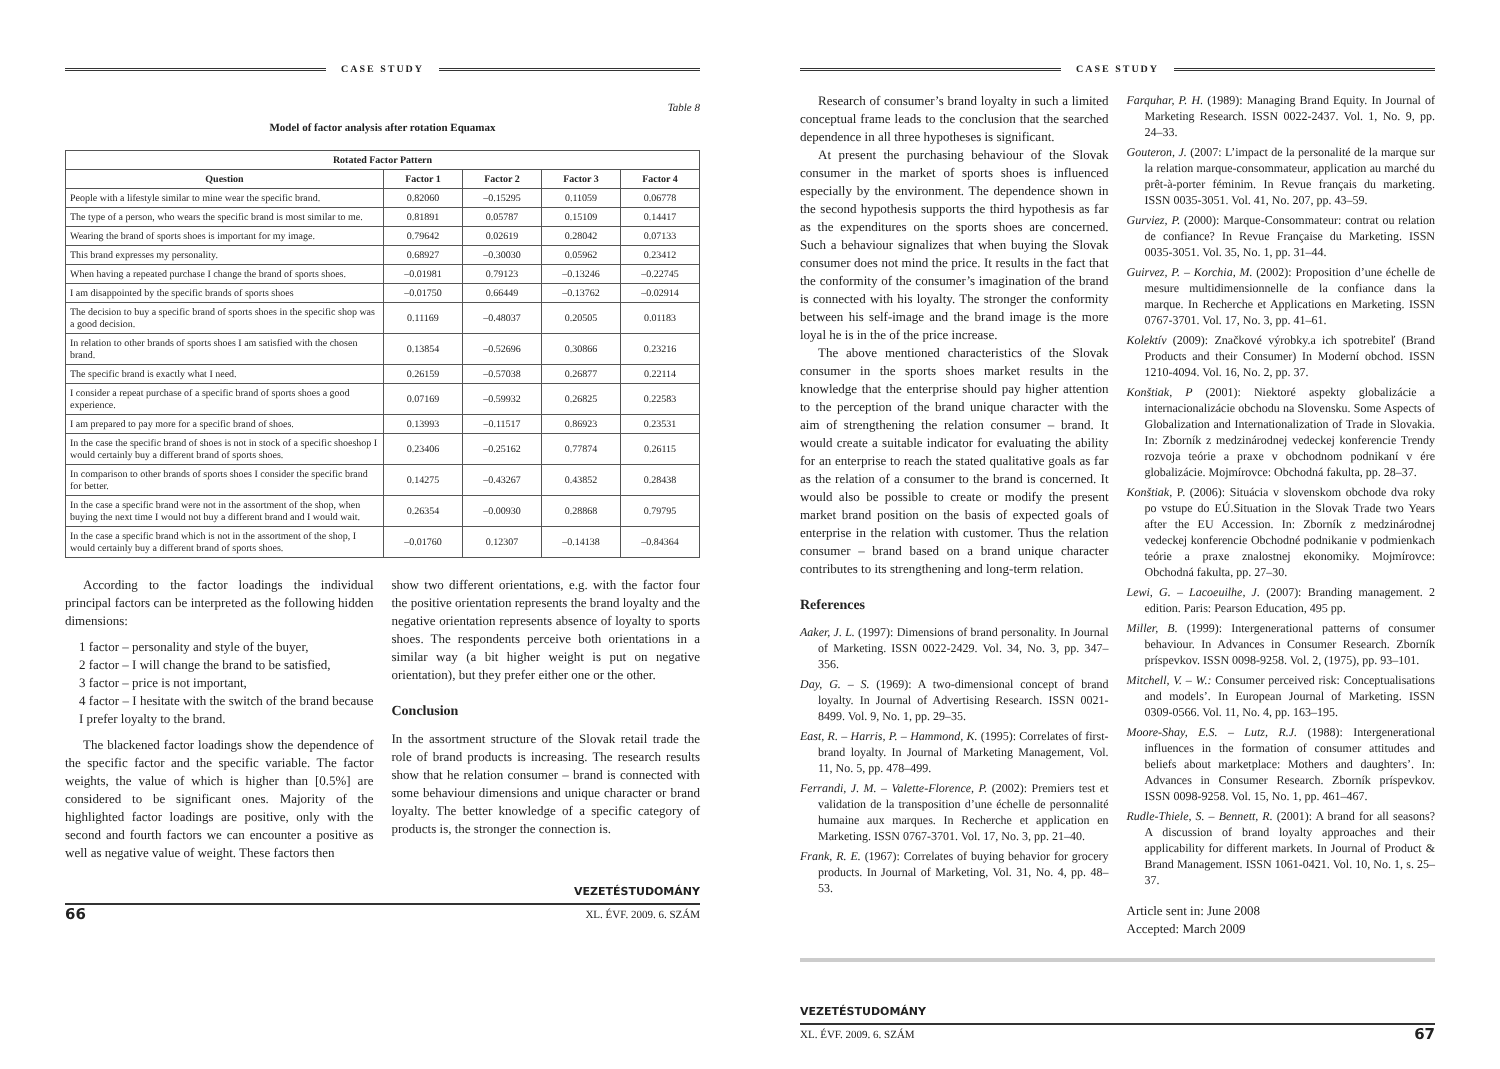CASE STUDY
Table 8
Model of factor analysis after rotation Equamax
| Rotated Factor Pattern | | | | |
| --- | --- | --- | --- | --- |
| Question | Factor 1 | Factor 2 | Factor 3 | Factor 4 |
| People with a lifestyle similar to mine wear the specific brand. | 0.82060 | –0.15295 | 0.11059 | 0.06778 |
| The type of a person, who wears the specific brand is most similar to me. | 0.81891 | 0.05787 | 0.15109 | 0.14417 |
| Wearing the brand of sports shoes is important for my image. | 0.79642 | 0.02619 | 0.28042 | 0.07133 |
| This brand expresses my personality. | 0.68927 | –0.30030 | 0.05962 | 0.23412 |
| When having a repeated purchase I change the brand of sports shoes. | –0.01981 | 0.79123 | –0.13246 | –0.22745 |
| I am disappointed by the specific brands of sports shoes | –0.01750 | 0.66449 | –0.13762 | –0.02914 |
| The decision to buy a specific brand of sports shoes in the specific shop was a good decision. | 0.11169 | –0.48037 | 0.20505 | 0.01183 |
| In relation to other brands of sports shoes I am satisfied with the chosen brand. | 0.13854 | –0.52696 | 0.30866 | 0.23216 |
| The specific brand is exactly what I need. | 0.26159 | –0.57038 | 0.26877 | 0.22114 |
| I consider a repeat purchase of a specific brand of sports shoes a good experience. | 0.07169 | –0.59932 | 0.26825 | 0.22583 |
| I am prepared to pay more for a specific brand of shoes. | 0.13993 | –0.11517 | 0.86923 | 0.23531 |
| In the case the specific brand of shoes is not in stock of a specific shoeshop I would certainly buy a different brand of sports shoes. | 0.23406 | –0.25162 | 0.77874 | 0.26115 |
| In comparison to other brands of sports shoes I consider the specific brand for better. | 0.14275 | –0.43267 | 0.43852 | 0.28438 |
| In the case a specific brand were not in the assortment of the shop, when buying the next time I would not buy a different brand and I would wait. | 0.26354 | –0.00930 | 0.28868 | 0.79795 |
| In the case a specific brand which is not in the assortment of the shop, I would certainly buy a different brand of sports shoes. | –0.01760 | 0.12307 | –0.14138 | –0.84364 |
According to the factor loadings the individual principal factors can be interpreted as the following hidden dimensions:
1 factor – personality and style of the buyer,
2 factor – I will change the brand to be satisfied,
3 factor – price is not important,
4 factor – I hesitate with the switch of the brand because I prefer loyalty to the brand.
The blackened factor loadings show the dependence of the specific factor and the specific variable. The factor weights, the value of which is higher than [0.5%] are considered to be significant ones. Majority of the highlighted factor loadings are positive, only with the second and fourth factors we can encounter a positive as well as negative value of weight. These factors then
show two different orientations, e.g. with the factor four the positive orientation represents the brand loyalty and the negative orientation represents absence of loyalty to sports shoes. The respondents perceive both orientations in a similar way (a bit higher weight is put on negative orientation), but they prefer either one or the other.
Conclusion
In the assortment structure of the Slovak retail trade the role of brand products is increasing. The research results show that he relation consumer – brand is connected with some behaviour dimensions and unique character or brand loyalty. The better knowledge of a specific category of products is, the stronger the connection is.
VEZETÉSTUDOMÁNY
66 XL. ÉVF. 2009. 6. SZÁM
CASE STUDY
Research of consumer’s brand loyalty in such a limited conceptual frame leads to the conclusion that the searched dependence in all three hypotheses is significant.
At present the purchasing behaviour of the Slovak consumer in the market of sports shoes is influenced especially by the environment. The dependence shown in the second hypothesis supports the third hypothesis as far as the expenditures on the sports shoes are concerned. Such a behaviour signalizes that when buying the Slovak consumer does not mind the price. It results in the fact that the conformity of the consumer’s imagination of the brand is connected with his loyalty. The stronger the conformity between his self-image and the brand image is the more loyal he is in the of the price increase.
The above mentioned characteristics of the Slovak consumer in the sports shoes market results in the knowledge that the enterprise should pay higher attention to the perception of the brand unique character with the aim of strengthening the relation consumer – brand. It would create a suitable indicator for evaluating the ability for an enterprise to reach the stated qualitative goals as far as the relation of a consumer to the brand is concerned. It would also be possible to create or modify the present market brand position on the basis of expected goals of enterprise in the relation with customer. Thus the relation consumer – brand based on a brand unique character contributes to its strengthening and long-term relation.
References
Aaker, J. L. (1997): Dimensions of brand personality. In Journal of Marketing. ISSN 0022-2429. Vol. 34, No. 3, pp. 347–356.
Day, G. – S. (1969): A two-dimensional concept of brand loyalty. In Journal of Advertising Research. ISSN 0021-8499. Vol. 9, No. 1, pp. 29–35.
East, R. – Harris, P. – Hammond, K. (1995): Correlates of first-brand loyalty. In Journal of Marketing Management, Vol. 11, No. 5, pp. 478–499.
Ferrandi, J. M. – Valette-Florence, P. (2002): Premiers test et validation de la transposition d’une échelle de personnalité humaine aux marques. In Recherche et applica­tion en Marketing. ISSN 0767-3701. Vol. 17, No. 3, pp. 21–40.
Frank, R. E. (1967): Correlates of buying behavior for grocery products. In Journal of Marketing, Vol. 31, No. 4, pp. 48–53.
Farquhar, P. H. (1989): Managing Brand Equity. In Journal of Marketing Research. ISSN 0022-2437. Vol. 1, No. 9, pp. 24–33.
Gouteron, J. (2007: L’impact de la personalité de la marque sur la relation marque-consommateur, application au marché du prêt-à-porter féminim. In Revue français du marketing. ISSN 0035-3051. Vol. 41, No. 207, pp. 43–59.
Gurviez, P. (2000): Marque-Consommateur: contrat ou relation de confiance? In Revue Française du Marketing. ISSN 0035-3051. Vol. 35, No. 1, pp. 31–44.
Guirvez, P. – Korchia, M. (2002): Proposition d’une échelle de mesure multidimensionnelle de la confiance dans la marque. In Recherche et Applications en Marketing. ISSN 0767-3701. Vol. 17, No. 3, pp. 41–61.
Kolektív (2009): Značkové výrobky.a ich spotrebiteľ (Brand Products and their Consumer) In Moderní obchod. ISSN 1210-4094. Vol. 16, No. 2, pp. 37.
Konštiak, P (2001): Niektoré aspekty globalizácie a internacionalizácie obchodu na Slovensku. Some Aspects of Globalization and Internationalization of Trade in Slovakia. In: Zborník z medzinárodnej vedeckej konferencie Trendy rozvoja teórie a praxe v obchodnom podnikaní v ére globalizácie. Mojmírovce: Obchodná fakulta, pp. 28–37.
Konštiak, P. (2006): Situácia v slovenskom obchode dva roky po vstupe do EÚ.Situation in the Slovak Trade two Years after the EU Accession. In: Zborník z medzinárodnej vedeckej konferencie Obchodné podnikanie v podmienkach teórie a praxe znalostnej ekonomiky. Mojmírovce: Obchodná fakulta, pp. 27–30.
Lewi, G. – Lacoeuilhe, J. (2007): Branding management. 2 edition. Paris: Pearson Education, 495 pp.
Miller, B. (1999): Intergenerational patterns of consumer behaviour. In Advances in Consumer Research. Zborník príspevkov. ISSN 0098-9258. Vol. 2, (1975), pp. 93–101.
Mitchell, V. – W.: Consumer perceived risk: Conceptualisations and models’. In European Journal of Marketing. ISSN 0309-0566. Vol. 11, No. 4, pp. 163–195.
Moore-Shay, E.S. – Lutz, R.J. (1988): Intergenerational influences in the formation of consumer attitudes and beliefs about marketplace: Mothers and daughters’. In: Advances in Consumer Research. Zborník príspevkov. ISSN 0098-9258. Vol. 15, No. 1, pp. 461–467.
Rudle-Thiele, S. – Bennett, R. (2001): A brand for all seasons? A discussion of brand loyalty approaches and their applicability for different markets. In Journal of Product & Brand Management. ISSN 1061-0421. Vol. 10, No. 1, s. 25–37.
Article sent in: June 2008
Accepted: March 2009
VEZETÉSTUDOMÁNY
XL. ÉVF. 2009. 6. SZÁM 67